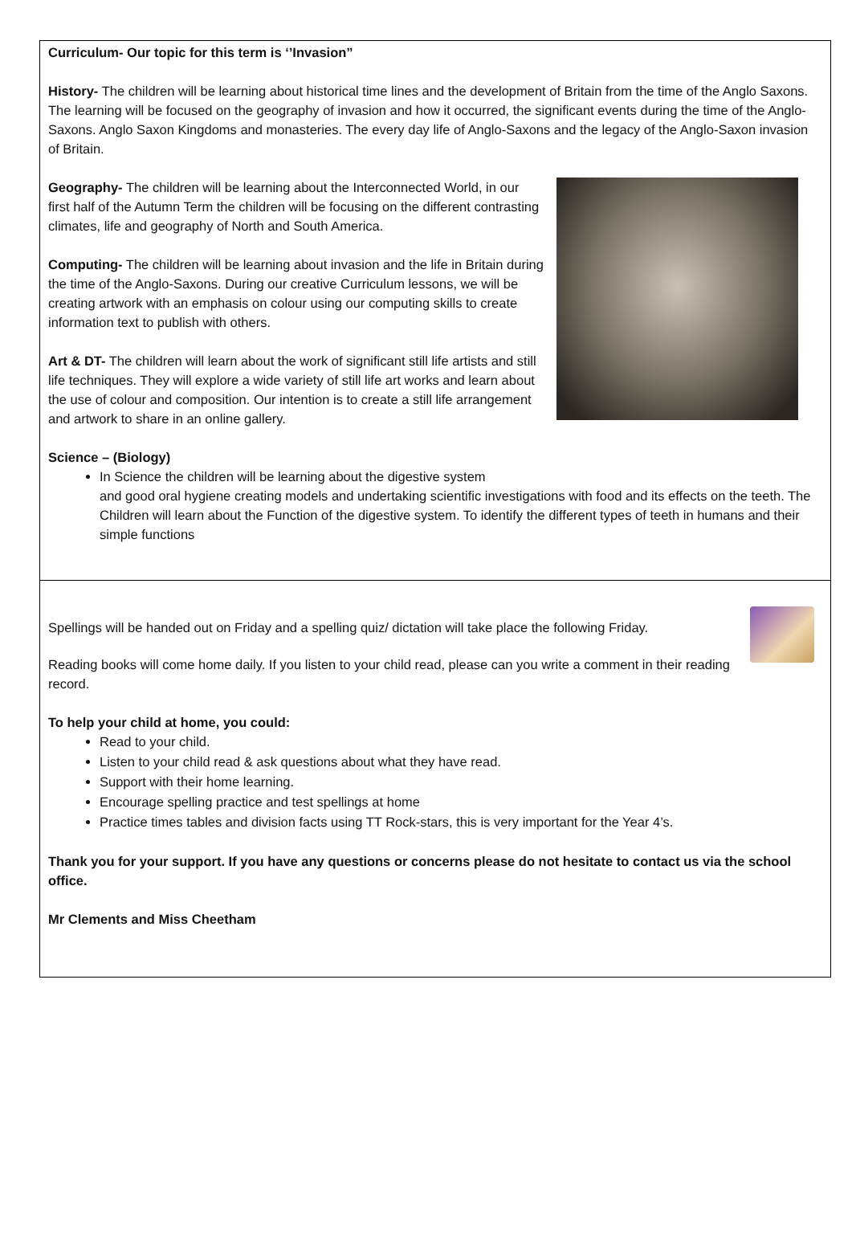Curriculum- Our topic for this term is ‘’Invasion”
History- The children will be learning about historical time lines and the development of Britain from the time of the Anglo Saxons. The learning will be focused on the geography of invasion and how it occurred, the significant events during the time of the Anglo-Saxons. Anglo Saxon Kingdoms and monasteries. The every day life of Anglo-Saxons and the legacy of the Anglo-Saxon invasion of Britain.
Geography- The children will be learning about the Interconnected World, in our first half of the Autumn Term the children will be focusing on the different contrasting climates, life and geography of North and South America.
Computing- The children will be learning about invasion and the life in Britain during the time of the Anglo-Saxons. During our creative Curriculum lessons, we will be creating artwork with an emphasis on colour using our computing skills to create information text to publish with others.
Art & DT- The children will learn about the work of significant still life artists and still life techniques. They will explore a wide variety of still life art works and learn about the use of colour and composition. Our intention is to create a still life arrangement and artwork to share in an online gallery.
Science – (Biology)
In Science the children will be learning about the digestive system
and good oral hygiene creating models and undertaking scientific investigations with food and its effects on the teeth. The Children will learn about the Function of the digestive system. To identify the different types of teeth in humans and their simple functions
Spellings will be handed out on Friday and a spelling quiz/ dictation will take place the following Friday.
Reading books will come home daily. If you listen to your child read, please can you write a comment in their reading record.
To help your child at home, you could:
Read to your child.
Listen to your child read & ask questions about what they have read.
Support with their home learning.
Encourage spelling practice and test spellings at home
Practice times tables and division facts using TT Rock-stars, this is very important for the Year 4’s.
Thank you for your support. If you have any questions or concerns please do not hesitate to contact us via the school office.
Mr Clements and Miss Cheetham